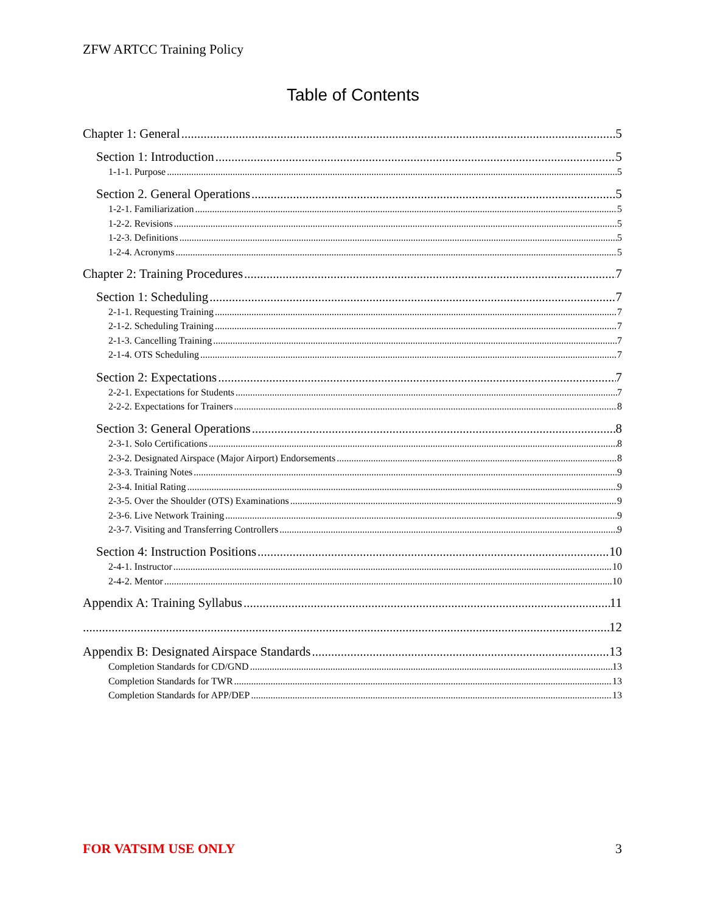ZFW ARTCC Training Policy
Table of Contents
Chapter 1: General 5
Section 1: Introduction 5
1-1-1. Purpose 5
Section 2. General Operations 5
1-2-1. Familiarization 5
1-2-2. Revisions 5
1-2-3. Definitions 5
1-2-4. Acronyms 5
Chapter 2: Training Procedures 7
Section 1: Scheduling 7
2-1-1. Requesting Training 7
2-1-2. Scheduling Training 7
2-1-3. Cancelling Training 7
2-1-4. OTS Scheduling 7
Section 2: Expectations 7
2-2-1. Expectations for Students 7
2-2-2. Expectations for Trainers 8
Section 3: General Operations 8
2-3-1. Solo Certifications 8
2-3-2. Designated Airspace (Major Airport) Endorsements 8
2-3-3. Training Notes 9
2-3-4. Initial Rating 9
2-3-5. Over the Shoulder (OTS) Examinations 9
2-3-6. Live Network Training 9
2-3-7. Visiting and Transferring Controllers 9
Section 4: Instruction Positions 10
2-4-1. Instructor 10
2-4-2. Mentor 10
Appendix A: Training Syllabus 11
12
Appendix B: Designated Airspace Standards 13
Completion Standards for CD/GND 13
Completion Standards for TWR 13
Completion Standards for APP/DEP 13
FOR VATSIM USE ONLY 3